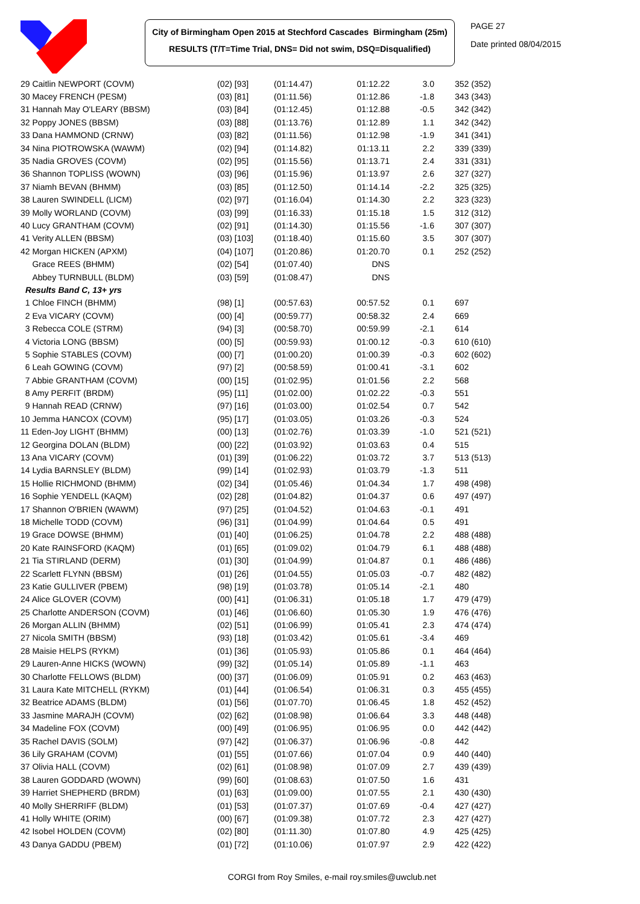City of Birmingham Open 2015 at Stechford Cascades Birmingham (25m)
RESULTS (T/T=Time Trial, DNS= Did not swim, DSQ=Disqualified)
PAGE 27
Date printed 08/04/2015
| 29 Caitlin NEWPORT (COVM) | (02) [93] | (01:14.47) | 01:12.22 | 3.0 | 352 (352) |
| 30 Macey FRENCH (PESM) | (03) [81] | (01:11.56) | 01:12.86 | -1.8 | 343 (343) |
| 31 Hannah May O'LEARY (BBSM) | (03) [84] | (01:12.45) | 01:12.88 | -0.5 | 342 (342) |
| 32 Poppy JONES (BBSM) | (03) [88] | (01:13.76) | 01:12.89 | 1.1 | 342 (342) |
| 33 Dana HAMMOND (CRNW) | (03) [82] | (01:11.56) | 01:12.98 | -1.9 | 341 (341) |
| 34 Nina PIOTROWSKA (WAWM) | (02) [94] | (01:14.82) | 01:13.11 | 2.2 | 339 (339) |
| 35 Nadia GROVES (COVM) | (02) [95] | (01:15.56) | 01:13.71 | 2.4 | 331 (331) |
| 36 Shannon TOPLISS (WOWN) | (03) [96] | (01:15.96) | 01:13.97 | 2.6 | 327 (327) |
| 37 Niamh BEVAN (BHMM) | (03) [85] | (01:12.50) | 01:14.14 | -2.2 | 325 (325) |
| 38 Lauren SWINDELL (LICM) | (02) [97] | (01:16.04) | 01:14.30 | 2.2 | 323 (323) |
| 39 Molly WORLAND (COVM) | (03) [99] | (01:16.33) | 01:15.18 | 1.5 | 312 (312) |
| 40 Lucy GRANTHAM (COVM) | (02) [91] | (01:14.30) | 01:15.56 | -1.6 | 307 (307) |
| 41 Verity ALLEN (BBSM) | (03) [103] | (01:18.40) | 01:15.60 | 3.5 | 307 (307) |
| 42 Morgan HICKEN (APXM) | (04) [107] | (01:20.86) | 01:20.70 | 0.1 | 252 (252) |
| Grace REES (BHMM) | (02) [54] | (01:07.40) | DNS | | |
| Abbey TURNBULL (BLDM) | (03) [59] | (01:08.47) | DNS | | |
| Results Band C, 13+ yrs | | | | | |
| 1 Chloe FINCH (BHMM) | (98) [1] | (00:57.63) | 00:57.52 | 0.1 | 697 |
| 2 Eva VICARY (COVM) | (00) [4] | (00:59.77) | 00:58.32 | 2.4 | 669 |
| 3 Rebecca COLE (STRM) | (94) [3] | (00:58.70) | 00:59.99 | -2.1 | 614 |
| 4 Victoria LONG (BBSM) | (00) [5] | (00:59.93) | 01:00.12 | -0.3 | 610 (610) |
| 5 Sophie STABLES (COVM) | (00) [7] | (01:00.20) | 01:00.39 | -0.3 | 602 (602) |
| 6 Leah GOWING (COVM) | (97) [2] | (00:58.59) | 01:00.41 | -3.1 | 602 |
| 7 Abbie GRANTHAM (COVM) | (00) [15] | (01:02.95) | 01:01.56 | 2.2 | 568 |
| 8 Amy PERFIT (BRDM) | (95) [11] | (01:02.00) | 01:02.22 | -0.3 | 551 |
| 9 Hannah READ (CRNW) | (97) [16] | (01:03.00) | 01:02.54 | 0.7 | 542 |
| 10 Jemma HANCOX (COVM) | (95) [17] | (01:03.05) | 01:03.26 | -0.3 | 524 |
| 11 Eden-Joy LIGHT (BHMM) | (00) [13] | (01:02.76) | 01:03.39 | -1.0 | 521 (521) |
| 12 Georgina DOLAN (BLDM) | (00) [22] | (01:03.92) | 01:03.63 | 0.4 | 515 |
| 13 Ana VICARY (COVM) | (01) [39] | (01:06.22) | 01:03.72 | 3.7 | 513 (513) |
| 14 Lydia BARNSLEY (BLDM) | (99) [14] | (01:02.93) | 01:03.79 | -1.3 | 511 |
| 15 Hollie RICHMOND (BHMM) | (02) [34] | (01:05.46) | 01:04.34 | 1.7 | 498 (498) |
| 16 Sophie YENDELL (KAQM) | (02) [28] | (01:04.82) | 01:04.37 | 0.6 | 497 (497) |
| 17 Shannon O'BRIEN (WAWM) | (97) [25] | (01:04.52) | 01:04.63 | -0.1 | 491 |
| 18 Michelle TODD (COVM) | (96) [31] | (01:04.99) | 01:04.64 | 0.5 | 491 |
| 19 Grace DOWSE (BHMM) | (01) [40] | (01:06.25) | 01:04.78 | 2.2 | 488 (488) |
| 20 Kate RAINSFORD (KAQM) | (01) [65] | (01:09.02) | 01:04.79 | 6.1 | 488 (488) |
| 21 Tia STIRLAND (DERM) | (01) [30] | (01:04.99) | 01:04.87 | 0.1 | 486 (486) |
| 22 Scarlett FLYNN (BBSM) | (01) [26] | (01:04.55) | 01:05.03 | -0.7 | 482 (482) |
| 23 Katie GULLIVER (PBEM) | (98) [19] | (01:03.78) | 01:05.14 | -2.1 | 480 |
| 24 Alice GLOVER (COVM) | (00) [41] | (01:06.31) | 01:05.18 | 1.7 | 479 (479) |
| 25 Charlotte ANDERSON (COVM) | (01) [46] | (01:06.60) | 01:05.30 | 1.9 | 476 (476) |
| 26 Morgan ALLIN (BHMM) | (02) [51] | (01:06.99) | 01:05.41 | 2.3 | 474 (474) |
| 27 Nicola SMITH (BBSM) | (93) [18] | (01:03.42) | 01:05.61 | -3.4 | 469 |
| 28 Maisie HELPS (RYKM) | (01) [36] | (01:05.93) | 01:05.86 | 0.1 | 464 (464) |
| 29 Lauren-Anne HICKS (WOWN) | (99) [32] | (01:05.14) | 01:05.89 | -1.1 | 463 |
| 30 Charlotte FELLOWS (BLDM) | (00) [37] | (01:06.09) | 01:05.91 | 0.2 | 463 (463) |
| 31 Laura Kate MITCHELL (RYKM) | (01) [44] | (01:06.54) | 01:06.31 | 0.3 | 455 (455) |
| 32 Beatrice ADAMS (BLDM) | (01) [56] | (01:07.70) | 01:06.45 | 1.8 | 452 (452) |
| 33 Jasmine MARAJH (COVM) | (02) [62] | (01:08.98) | 01:06.64 | 3.3 | 448 (448) |
| 34 Madeline FOX (COVM) | (00) [49] | (01:06.95) | 01:06.95 | 0.0 | 442 (442) |
| 35 Rachel DAVIS (SOLM) | (97) [42] | (01:06.37) | 01:06.96 | -0.8 | 442 |
| 36 Lily GRAHAM (COVM) | (01) [55] | (01:07.66) | 01:07.04 | 0.9 | 440 (440) |
| 37 Olivia HALL (COVM) | (02) [61] | (01:08.98) | 01:07.09 | 2.7 | 439 (439) |
| 38 Lauren GODDARD (WOWN) | (99) [60] | (01:08.63) | 01:07.50 | 1.6 | 431 |
| 39 Harriet SHEPHERD (BRDM) | (01) [63] | (01:09.00) | 01:07.55 | 2.1 | 430 (430) |
| 40 Molly SHERRIFF (BLDM) | (01) [53] | (01:07.37) | 01:07.69 | -0.4 | 427 (427) |
| 41 Holly WHITE (ORIM) | (00) [67] | (01:09.38) | 01:07.72 | 2.3 | 427 (427) |
| 42 Isobel HOLDEN (COVM) | (02) [80] | (01:11.30) | 01:07.80 | 4.9 | 425 (425) |
| 43 Danya GADDU (PBEM) | (01) [72] | (01:10.06) | 01:07.97 | 2.9 | 422 (422) |
CORGI from Roy Smiles, e-mail roy.smiles@uwclub.net